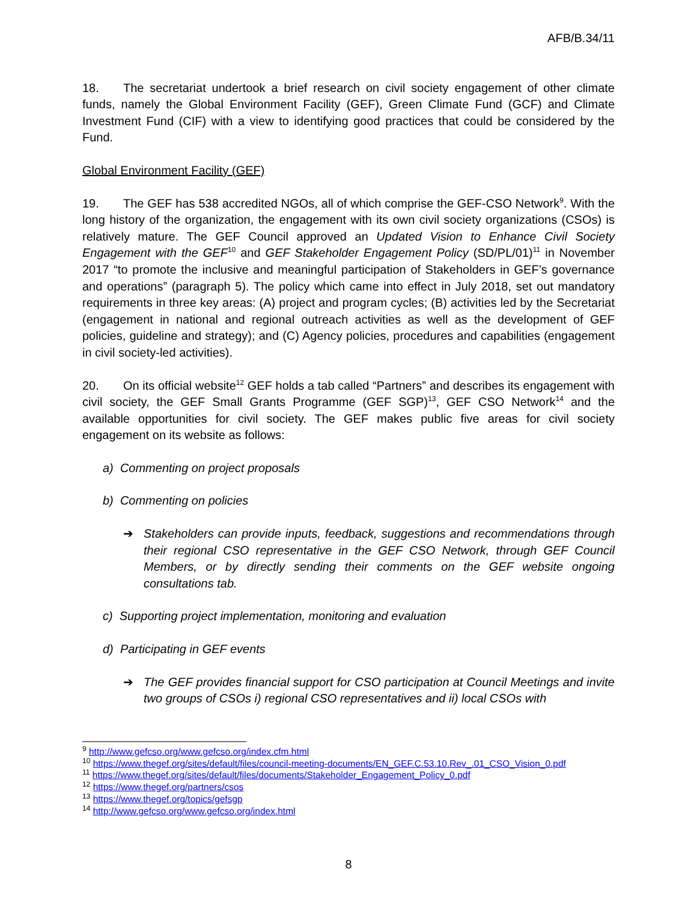AFB/B.34/11
18. The secretariat undertook a brief research on civil society engagement of other climate funds, namely the Global Environment Facility (GEF), Green Climate Fund (GCF) and Climate Investment Fund (CIF) with a view to identifying good practices that could be considered by the Fund.
Global Environment Facility (GEF)
19. The GEF has 538 accredited NGOs, all of which comprise the GEF-CSO Network<sup>9</sup>. With the long history of the organization, the engagement with its own civil society organizations (CSOs) is relatively mature. The GEF Council approved an Updated Vision to Enhance Civil Society Engagement with the GEF<sup>10</sup> and GEF Stakeholder Engagement Policy (SD/PL/01)<sup>11</sup> in November 2017 “to promote the inclusive and meaningful participation of Stakeholders in GEF’s governance and operations” (paragraph 5). The policy which came into effect in July 2018, set out mandatory requirements in three key areas: (A) project and program cycles; (B) activities led by the Secretariat (engagement in national and regional outreach activities as well as the development of GEF policies, guideline and strategy); and (C) Agency policies, procedures and capabilities (engagement in civil society-led activities).
20. On its official website<sup>12</sup> GEF holds a tab called “Partners” and describes its engagement with civil society, the GEF Small Grants Programme (GEF SGP)<sup>13</sup>, GEF CSO Network<sup>14</sup> and the available opportunities for civil society. The GEF makes public five areas for civil society engagement on its website as follows:
a) Commenting on project proposals
b) Commenting on policies
➔ Stakeholders can provide inputs, feedback, suggestions and recommendations through their regional CSO representative in the GEF CSO Network, through GEF Council Members, or by directly sending their comments on the GEF website ongoing consultations tab.
c) Supporting project implementation, monitoring and evaluation
d) Participating in GEF events
➔ The GEF provides financial support for CSO participation at Council Meetings and invite two groups of CSOs i) regional CSO representatives and ii) local CSOs with
<sup>9</sup> http://www.gefcso.org/www.gefcso.org/index.cfm.html
<sup>10</sup> https://www.thegef.org/sites/default/files/council-meeting-documents/EN_GEF.C.53.10.Rev_.01_CSO_Vision_0.pdf
<sup>11</sup> https://www.thegef.org/sites/default/files/documents/Stakeholder_Engagement_Policy_0.pdf
<sup>12</sup> https://www.thegef.org/partners/csos
<sup>13</sup> https://www.thegef.org/topics/gefsgp
<sup>14</sup> http://www.gefcso.org/www.gefcso.org/index.html
8